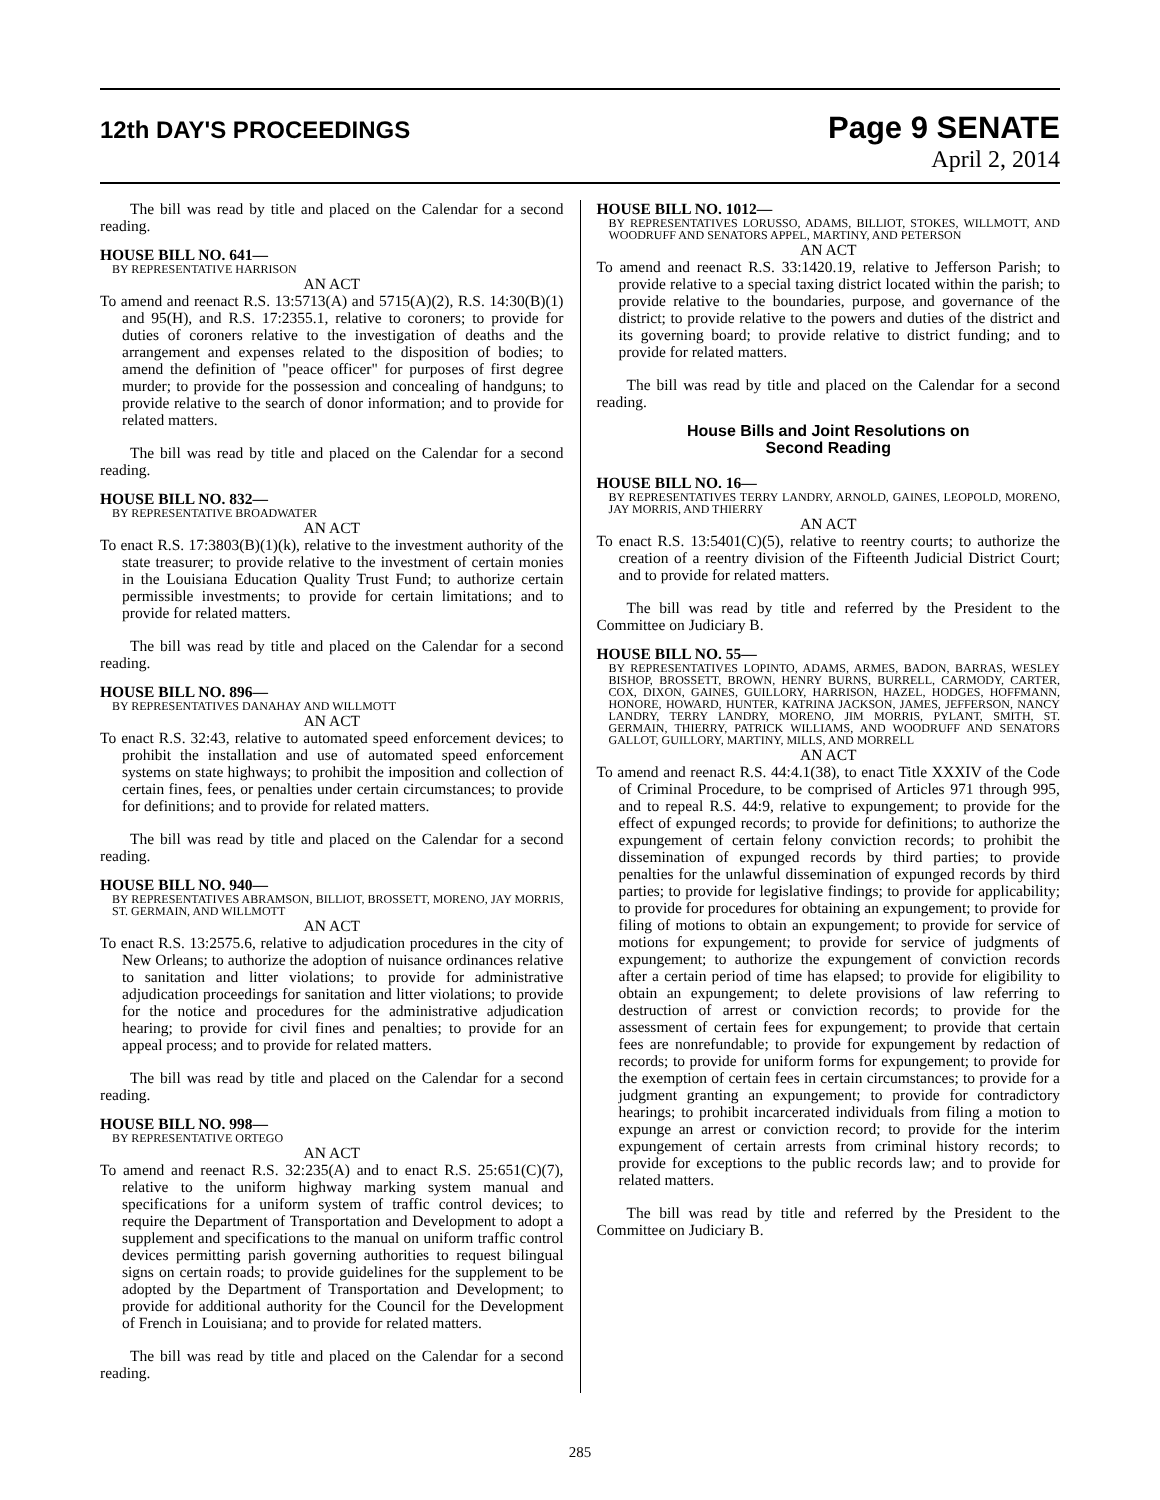12th DAY'S PROCEEDINGS Page 9 SENATE
April 2, 2014
The bill was read by title and placed on the Calendar for a second reading.
HOUSE BILL NO. 641—
BY REPRESENTATIVE HARRISON
AN ACT
To amend and reenact R.S. 13:5713(A) and 5715(A)(2), R.S. 14:30(B)(1) and 95(H), and R.S. 17:2355.1, relative to coroners; to provide for duties of coroners relative to the investigation of deaths and the arrangement and expenses related to the disposition of bodies; to amend the definition of "peace officer" for purposes of first degree murder; to provide for the possession and concealing of handguns; to provide relative to the search of donor information; and to provide for related matters.
The bill was read by title and placed on the Calendar for a second reading.
HOUSE BILL NO. 832—
BY REPRESENTATIVE BROADWATER
AN ACT
To enact R.S. 17:3803(B)(1)(k), relative to the investment authority of the state treasurer; to provide relative to the investment of certain monies in the Louisiana Education Quality Trust Fund; to authorize certain permissible investments; to provide for certain limitations; and to provide for related matters.
The bill was read by title and placed on the Calendar for a second reading.
HOUSE BILL NO. 896—
BY REPRESENTATIVES DANAHAY AND WILLMOTT
AN ACT
To enact R.S. 32:43, relative to automated speed enforcement devices; to prohibit the installation and use of automated speed enforcement systems on state highways; to prohibit the imposition and collection of certain fines, fees, or penalties under certain circumstances; to provide for definitions; and to provide for related matters.
The bill was read by title and placed on the Calendar for a second reading.
HOUSE BILL NO. 940—
BY REPRESENTATIVES ABRAMSON, BILLIOT, BROSSETT, MORENO, JAY MORRIS, ST. GERMAIN, AND WILLMOTT
AN ACT
To enact R.S. 13:2575.6, relative to adjudication procedures in the city of New Orleans; to authorize the adoption of nuisance ordinances relative to sanitation and litter violations; to provide for administrative adjudication proceedings for sanitation and litter violations; to provide for the notice and procedures for the administrative adjudication hearing; to provide for civil fines and penalties; to provide for an appeal process; and to provide for related matters.
The bill was read by title and placed on the Calendar for a second reading.
HOUSE BILL NO. 998—
BY REPRESENTATIVE ORTEGO
AN ACT
To amend and reenact R.S. 32:235(A) and to enact R.S. 25:651(C)(7), relative to the uniform highway marking system manual and specifications for a uniform system of traffic control devices; to require the Department of Transportation and Development to adopt a supplement and specifications to the manual on uniform traffic control devices permitting parish governing authorities to request bilingual signs on certain roads; to provide guidelines for the supplement to be adopted by the Department of Transportation and Development; to provide for additional authority for the Council for the Development of French in Louisiana; and to provide for related matters.
The bill was read by title and placed on the Calendar for a second reading.
HOUSE BILL NO. 1012—
BY REPRESENTATIVES LORUSSO, ADAMS, BILLIOT, STOKES, WILLMOTT, AND WOODRUFF AND SENATORS APPEL, MARTINY, AND PETERSON
AN ACT
To amend and reenact R.S. 33:1420.19, relative to Jefferson Parish; to provide relative to a special taxing district located within the parish; to provide relative to the boundaries, purpose, and governance of the district; to provide relative to the powers and duties of the district and its governing board; to provide relative to district funding; and to provide for related matters.
The bill was read by title and placed on the Calendar for a second reading.
House Bills and Joint Resolutions on
Second Reading
HOUSE BILL NO. 16—
BY REPRESENTATIVES TERRY LANDRY, ARNOLD, GAINES, LEOPOLD, MORENO, JAY MORRIS, AND THIERRY
AN ACT
To enact R.S. 13:5401(C)(5), relative to reentry courts; to authorize the creation of a reentry division of the Fifteenth Judicial District Court; and to provide for related matters.
The bill was read by title and referred by the President to the Committee on Judiciary B.
HOUSE BILL NO. 55—
BY REPRESENTATIVES LOPINTO, ADAMS, ARMES, BADON, BARRAS, WESLEY BISHOP, BROSSETT, BROWN, HENRY BURNS, BURRELL, CARMODY, CARTER, COX, DIXON, GAINES, GUILLORY, HARRISON, HAZEL, HODGES, HOFFMANN, HONORE, HOWARD, HUNTER, KATRINA JACKSON, JAMES, JEFFERSON, NANCY LANDRY, TERRY LANDRY, MORENO, JIM MORRIS, PYLANT, SMITH, ST. GERMAIN, THIERRY, PATRICK WILLIAMS, AND WOODRUFF AND SENATORS GALLOT, GUILLORY, MARTINY, MILLS, AND MORRELL
AN ACT
To amend and reenact R.S. 44:4.1(38), to enact Title XXXIV of the Code of Criminal Procedure, to be comprised of Articles 971 through 995, and to repeal R.S. 44:9, relative to expungement; to provide for the effect of expunged records; to provide for definitions; to authorize the expungement of certain felony conviction records; to prohibit the dissemination of expunged records by third parties; to provide penalties for the unlawful dissemination of expunged records by third parties; to provide for legislative findings; to provide for applicability; to provide for procedures for obtaining an expungement; to provide for filing of motions to obtain an expungement; to provide for service of motions for expungement; to provide for service of judgments of expungement; to authorize the expungement of conviction records after a certain period of time has elapsed; to provide for eligibility to obtain an expungement; to delete provisions of law referring to destruction of arrest or conviction records; to provide for the assessment of certain fees for expungement; to provide that certain fees are nonrefundable; to provide for expungement by redaction of records; to provide for uniform forms for expungement; to provide for the exemption of certain fees in certain circumstances; to provide for a judgment granting an expungement; to provide for contradictory hearings; to prohibit incarcerated individuals from filing a motion to expunge an arrest or conviction record; to provide for the interim expungement of certain arrests from criminal history records; to provide for exceptions to the public records law; and to provide for related matters.
The bill was read by title and referred by the President to the Committee on Judiciary B.
285